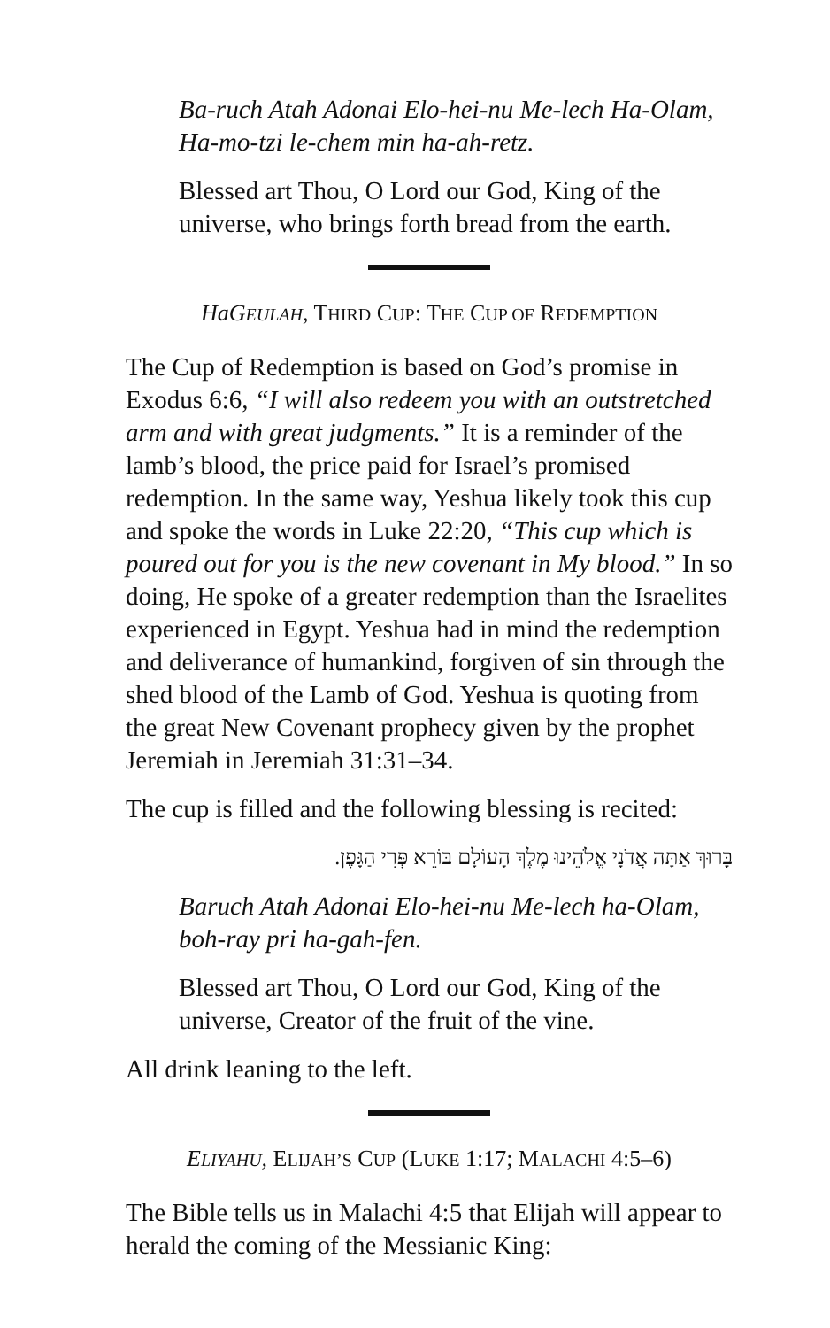Ba-ruch Atah Adonai Elo-hei-nu Me-lech Ha-Olam,
Ha-mo-tzi le-chem min ha-ah-retz.
Blessed art Thou, O Lord our God, King of the
universe, who brings forth bread from the earth.
HaGEULAH, THIRD CUP: THE CUP OF REDEMPTION
The Cup of Redemption is based on God’s promise in Exodus 6:6, “I will also redeem you with an outstretched arm and with great judgments.” It is a reminder of the lamb’s blood, the price paid for Israel’s promised redemption. In the same way, Yeshua likely took this cup and spoke the words in Luke 22:20, “This cup which is poured out for you is the new covenant in My blood.” In so doing, He spoke of a greater redemption than the Israelites experienced in Egypt. Yeshua had in mind the redemption and deliverance of humankind, forgiven of sin through the shed blood of the Lamb of God. Yeshua is quoting from the great New Covenant prophecy given by the prophet Jeremiah in Jeremiah 31:31–34.
The cup is filled and the following blessing is recited:
בָּרוּךְ אַתָּה אֲדֹנָי אֱלֹהֵינוּ מֶלֶךְ הָעוֹלָם בּוֹרֵא פְּרִי הַגָּפֶן.
Baruch Atah Adonai Elo-hei-nu Me-lech ha-Olam,
boh-ray pri ha-gah-fen.
Blessed art Thou, O Lord our God, King of the
universe, Creator of the fruit of the vine.
All drink leaning to the left.
ELIYAHU, ELIJAH’S CUP (LUKE 1:17; MALACHI 4:5–6)
The Bible tells us in Malachi 4:5 that Elijah will appear to herald the coming of the Messianic King: